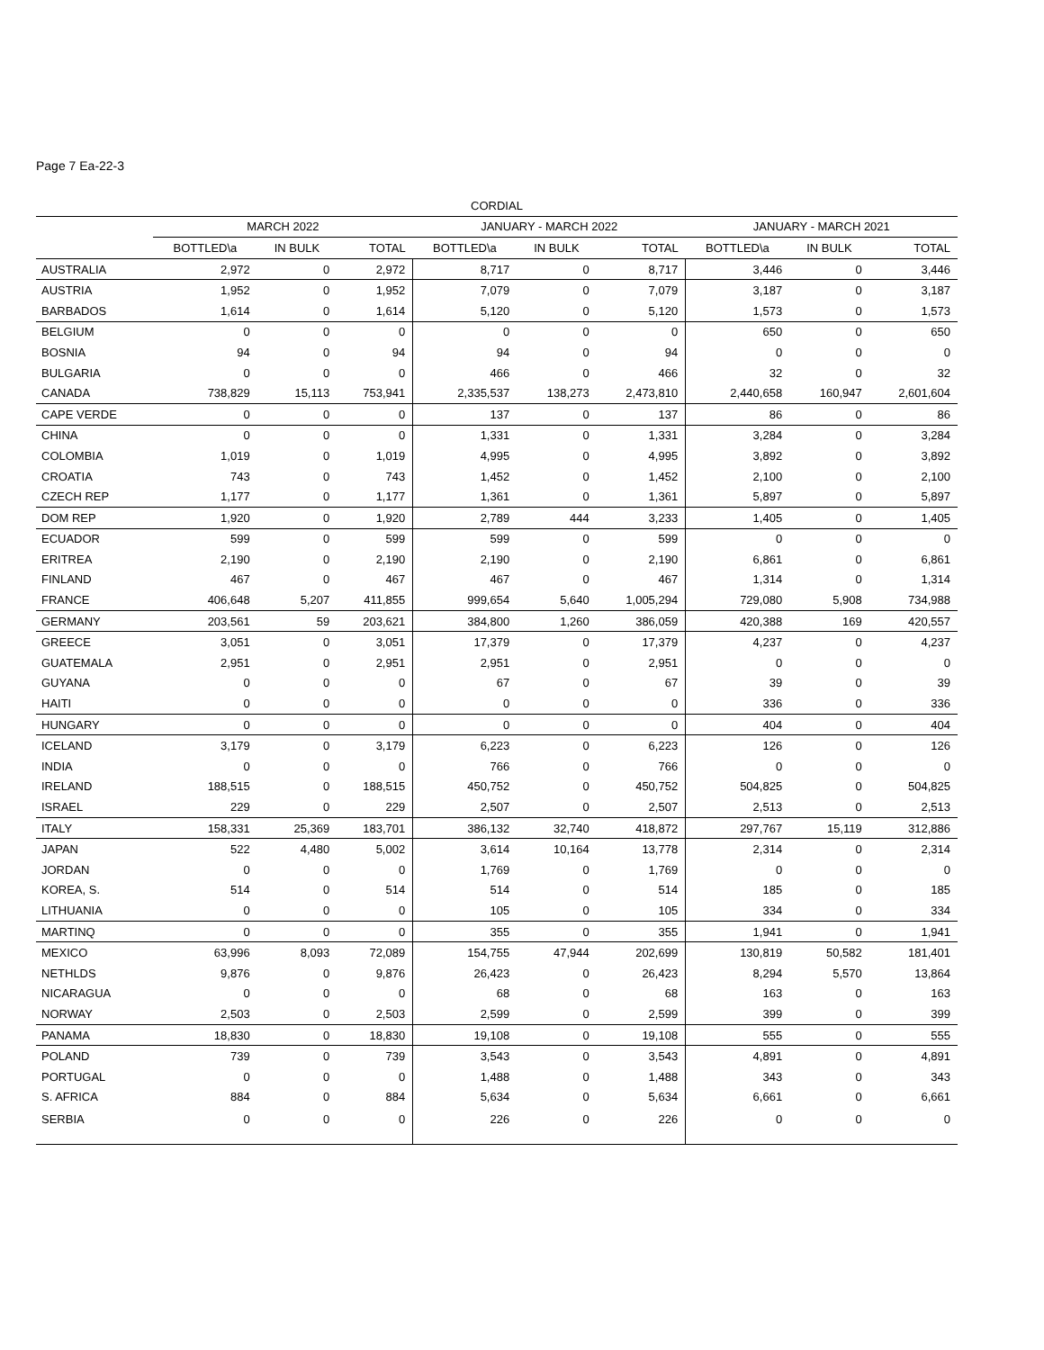Page 7 Ea-22-3
| CORDIAL | | | | | | | | | |
| --- | --- | --- | --- | --- | --- | --- | --- | --- | --- |
| | MARCH 2022 | | | JANUARY - MARCH 2022 | | | JANUARY - MARCH 2021 | | |
| | BOTTLED\a | IN BULK | TOTAL | BOTTLED\a | IN BULK | TOTAL | BOTTLED\a | IN BULK | TOTAL |
| AUSTRALIA | 2,972 | 0 | 2,972 | 8,717 | 0 | 8,717 | 3,446 | 0 | 3,446 |
| AUSTRIA | 1,952 | 0 | 1,952 | 7,079 | 0 | 7,079 | 3,187 | 0 | 3,187 |
| BARBADOS | 1,614 | 0 | 1,614 | 5,120 | 0 | 5,120 | 1,573 | 0 | 1,573 |
| BELGIUM | 0 | 0 | 0 | 0 | 0 | 0 | 650 | 0 | 650 |
| BOSNIA | 94 | 0 | 94 | 94 | 0 | 94 | 0 | 0 | 0 |
| BULGARIA | 0 | 0 | 0 | 466 | 0 | 466 | 32 | 0 | 32 |
| CANADA | 738,829 | 15,113 | 753,941 | 2,335,537 | 138,273 | 2,473,810 | 2,440,658 | 160,947 | 2,601,604 |
| CAPE VERDE | 0 | 0 | 0 | 137 | 0 | 137 | 86 | 0 | 86 |
| CHINA | 0 | 0 | 0 | 1,331 | 0 | 1,331 | 3,284 | 0 | 3,284 |
| COLOMBIA | 1,019 | 0 | 1,019 | 4,995 | 0 | 4,995 | 3,892 | 0 | 3,892 |
| CROATIA | 743 | 0 | 743 | 1,452 | 0 | 1,452 | 2,100 | 0 | 2,100 |
| CZECH REP | 1,177 | 0 | 1,177 | 1,361 | 0 | 1,361 | 5,897 | 0 | 5,897 |
| DOM REP | 1,920 | 0 | 1,920 | 2,789 | 444 | 3,233 | 1,405 | 0 | 1,405 |
| ECUADOR | 599 | 0 | 599 | 599 | 0 | 599 | 0 | 0 | 0 |
| ERITREA | 2,190 | 0 | 2,190 | 2,190 | 0 | 2,190 | 6,861 | 0 | 6,861 |
| FINLAND | 467 | 0 | 467 | 467 | 0 | 467 | 1,314 | 0 | 1,314 |
| FRANCE | 406,648 | 5,207 | 411,855 | 999,654 | 5,640 | 1,005,294 | 729,080 | 5,908 | 734,988 |
| GERMANY | 203,561 | 59 | 203,621 | 384,800 | 1,260 | 386,059 | 420,388 | 169 | 420,557 |
| GREECE | 3,051 | 0 | 3,051 | 17,379 | 0 | 17,379 | 4,237 | 0 | 4,237 |
| GUATEMALA | 2,951 | 0 | 2,951 | 2,951 | 0 | 2,951 | 0 | 0 | 0 |
| GUYANA | 0 | 0 | 0 | 67 | 0 | 67 | 39 | 0 | 39 |
| HAITI | 0 | 0 | 0 | 0 | 0 | 0 | 336 | 0 | 336 |
| HUNGARY | 0 | 0 | 0 | 0 | 0 | 0 | 404 | 0 | 404 |
| ICELAND | 3,179 | 0 | 3,179 | 6,223 | 0 | 6,223 | 126 | 0 | 126 |
| INDIA | 0 | 0 | 0 | 766 | 0 | 766 | 0 | 0 | 0 |
| IRELAND | 188,515 | 0 | 188,515 | 450,752 | 0 | 450,752 | 504,825 | 0 | 504,825 |
| ISRAEL | 229 | 0 | 229 | 2,507 | 0 | 2,507 | 2,513 | 0 | 2,513 |
| ITALY | 158,331 | 25,369 | 183,701 | 386,132 | 32,740 | 418,872 | 297,767 | 15,119 | 312,886 |
| JAPAN | 522 | 4,480 | 5,002 | 3,614 | 10,164 | 13,778 | 2,314 | 0 | 2,314 |
| JORDAN | 0 | 0 | 0 | 1,769 | 0 | 1,769 | 0 | 0 | 0 |
| KOREA, S. | 514 | 0 | 514 | 514 | 0 | 514 | 185 | 0 | 185 |
| LITHUANIA | 0 | 0 | 0 | 105 | 0 | 105 | 334 | 0 | 334 |
| MARTINQ | 0 | 0 | 0 | 355 | 0 | 355 | 1,941 | 0 | 1,941 |
| MEXICO | 63,996 | 8,093 | 72,089 | 154,755 | 47,944 | 202,699 | 130,819 | 50,582 | 181,401 |
| NETHLDS | 9,876 | 0 | 9,876 | 26,423 | 0 | 26,423 | 8,294 | 5,570 | 13,864 |
| NICARAGUA | 0 | 0 | 0 | 68 | 0 | 68 | 163 | 0 | 163 |
| NORWAY | 2,503 | 0 | 2,503 | 2,599 | 0 | 2,599 | 399 | 0 | 399 |
| PANAMA | 18,830 | 0 | 18,830 | 19,108 | 0 | 19,108 | 555 | 0 | 555 |
| POLAND | 739 | 0 | 739 | 3,543 | 0 | 3,543 | 4,891 | 0 | 4,891 |
| PORTUGAL | 0 | 0 | 0 | 1,488 | 0 | 1,488 | 343 | 0 | 343 |
| S. AFRICA | 884 | 0 | 884 | 5,634 | 0 | 5,634 | 6,661 | 0 | 6,661 |
| SERBIA | 0 | 0 | 0 | 226 | 0 | 226 | 0 | 0 | 0 |